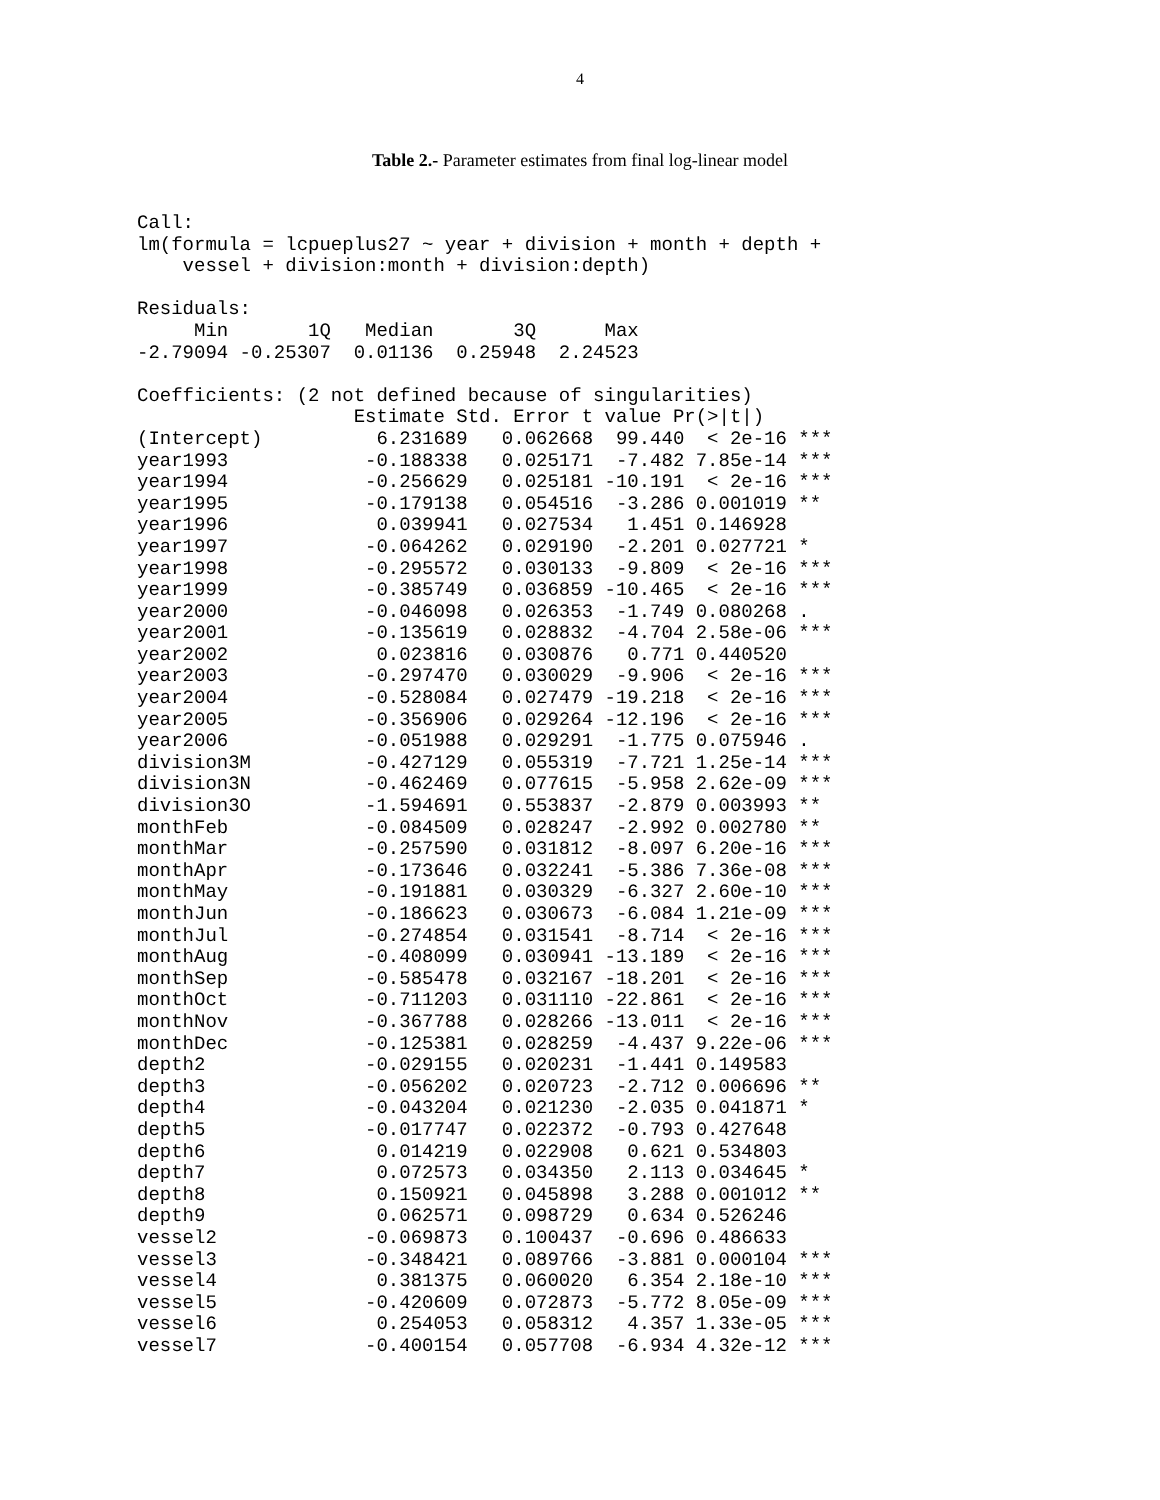4
Table 2.- Parameter estimates from final log-linear model
Call:
lm(formula = lcpueplus27 ~ year + division + month + depth +
    vessel + division:month + division:depth)

Residuals:
     Min       1Q   Median       3Q      Max
-2.79094 -0.25307  0.01136  0.25948  2.24523

Coefficients: (2 not defined because of singularities)
                   Estimate Std. Error t value Pr(>|t|)
(Intercept)          6.231689   0.062668  99.440  < 2e-16 ***
year1993            -0.188338   0.025171  -7.482 7.85e-14 ***
year1994            -0.256629   0.025181 -10.191  < 2e-16 ***
year1995            -0.179138   0.054516  -3.286 0.001019 **
year1996             0.039941   0.027534   1.451 0.146928
year1997            -0.064262   0.029190  -2.201 0.027721 *
year1998            -0.295572   0.030133  -9.809  < 2e-16 ***
year1999            -0.385749   0.036859 -10.465  < 2e-16 ***
year2000            -0.046098   0.026353  -1.749 0.080268 .
year2001            -0.135619   0.028832  -4.704 2.58e-06 ***
year2002             0.023816   0.030876   0.771 0.440520
year2003            -0.297470   0.030029  -9.906  < 2e-16 ***
year2004            -0.528084   0.027479 -19.218  < 2e-16 ***
year2005            -0.356906   0.029264 -12.196  < 2e-16 ***
year2006            -0.051988   0.029291  -1.775 0.075946 .
division3M          -0.427129   0.055319  -7.721 1.25e-14 ***
division3N          -0.462469   0.077615  -5.958 2.62e-09 ***
division3O          -1.594691   0.553837  -2.879 0.003993 **
monthFeb            -0.084509   0.028247  -2.992 0.002780 **
monthMar            -0.257590   0.031812  -8.097 6.20e-16 ***
monthApr            -0.173646   0.032241  -5.386 7.36e-08 ***
monthMay            -0.191881   0.030329  -6.327 2.60e-10 ***
monthJun            -0.186623   0.030673  -6.084 1.21e-09 ***
monthJul            -0.274854   0.031541  -8.714  < 2e-16 ***
monthAug            -0.408099   0.030941 -13.189  < 2e-16 ***
monthSep            -0.585478   0.032167 -18.201  < 2e-16 ***
monthOct            -0.711203   0.031110 -22.861  < 2e-16 ***
monthNov            -0.367788   0.028266 -13.011  < 2e-16 ***
monthDec            -0.125381   0.028259  -4.437 9.22e-06 ***
depth2              -0.029155   0.020231  -1.441 0.149583
depth3              -0.056202   0.020723  -2.712 0.006696 **
depth4              -0.043204   0.021230  -2.035 0.041871 *
depth5              -0.017747   0.022372  -0.793 0.427648
depth6               0.014219   0.022908   0.621 0.534803
depth7               0.072573   0.034350   2.113 0.034645 *
depth8               0.150921   0.045898   3.288 0.001012 **
depth9               0.062571   0.098729   0.634 0.526246
vessel2             -0.069873   0.100437  -0.696 0.486633
vessel3             -0.348421   0.089766  -3.881 0.000104 ***
vessel4              0.381375   0.060020   6.354 2.18e-10 ***
vessel5             -0.420609   0.072873  -5.772 8.05e-09 ***
vessel6              0.254053   0.058312   4.357 1.33e-05 ***
vessel7             -0.400154   0.057708  -6.934 4.32e-12 ***